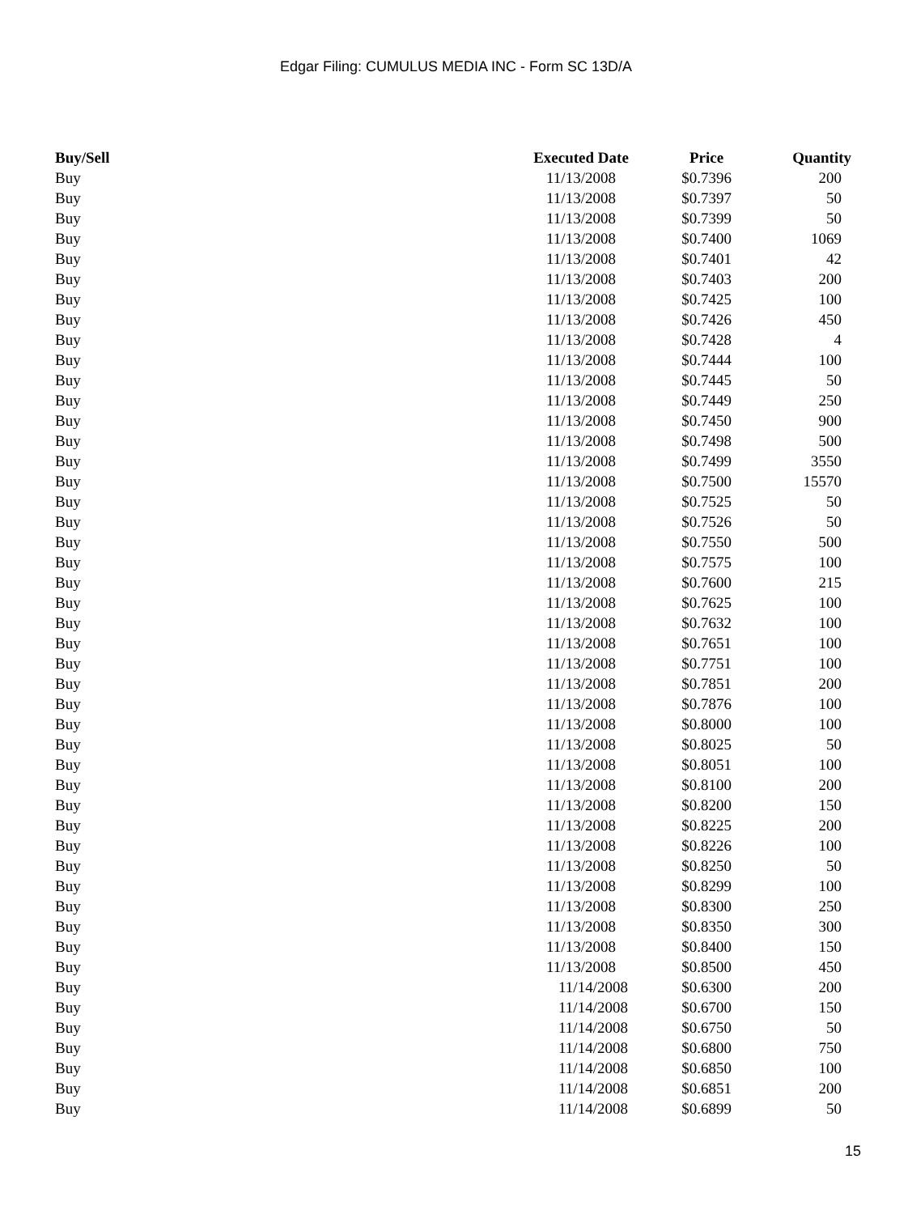Edgar Filing: CUMULUS MEDIA INC - Form SC 13D/A
| Buy/Sell | Executed Date | Price | Quantity |
| --- | --- | --- | --- |
| Buy | 11/13/2008 | $0.7396 | 200 |
| Buy | 11/13/2008 | $0.7397 | 50 |
| Buy | 11/13/2008 | $0.7399 | 50 |
| Buy | 11/13/2008 | $0.7400 | 1069 |
| Buy | 11/13/2008 | $0.7401 | 42 |
| Buy | 11/13/2008 | $0.7403 | 200 |
| Buy | 11/13/2008 | $0.7425 | 100 |
| Buy | 11/13/2008 | $0.7426 | 450 |
| Buy | 11/13/2008 | $0.7428 | 4 |
| Buy | 11/13/2008 | $0.7444 | 100 |
| Buy | 11/13/2008 | $0.7445 | 50 |
| Buy | 11/13/2008 | $0.7449 | 250 |
| Buy | 11/13/2008 | $0.7450 | 900 |
| Buy | 11/13/2008 | $0.7498 | 500 |
| Buy | 11/13/2008 | $0.7499 | 3550 |
| Buy | 11/13/2008 | $0.7500 | 15570 |
| Buy | 11/13/2008 | $0.7525 | 50 |
| Buy | 11/13/2008 | $0.7526 | 50 |
| Buy | 11/13/2008 | $0.7550 | 500 |
| Buy | 11/13/2008 | $0.7575 | 100 |
| Buy | 11/13/2008 | $0.7600 | 215 |
| Buy | 11/13/2008 | $0.7625 | 100 |
| Buy | 11/13/2008 | $0.7632 | 100 |
| Buy | 11/13/2008 | $0.7651 | 100 |
| Buy | 11/13/2008 | $0.7751 | 100 |
| Buy | 11/13/2008 | $0.7851 | 200 |
| Buy | 11/13/2008 | $0.7876 | 100 |
| Buy | 11/13/2008 | $0.8000 | 100 |
| Buy | 11/13/2008 | $0.8025 | 50 |
| Buy | 11/13/2008 | $0.8051 | 100 |
| Buy | 11/13/2008 | $0.8100 | 200 |
| Buy | 11/13/2008 | $0.8200 | 150 |
| Buy | 11/13/2008 | $0.8225 | 200 |
| Buy | 11/13/2008 | $0.8226 | 100 |
| Buy | 11/13/2008 | $0.8250 | 50 |
| Buy | 11/13/2008 | $0.8299 | 100 |
| Buy | 11/13/2008 | $0.8300 | 250 |
| Buy | 11/13/2008 | $0.8350 | 300 |
| Buy | 11/13/2008 | $0.8400 | 150 |
| Buy | 11/13/2008 | $0.8500 | 450 |
| Buy | 11/14/2008 | $0.6300 | 200 |
| Buy | 11/14/2008 | $0.6700 | 150 |
| Buy | 11/14/2008 | $0.6750 | 50 |
| Buy | 11/14/2008 | $0.6800 | 750 |
| Buy | 11/14/2008 | $0.6850 | 100 |
| Buy | 11/14/2008 | $0.6851 | 200 |
| Buy | 11/14/2008 | $0.6899 | 50 |
15